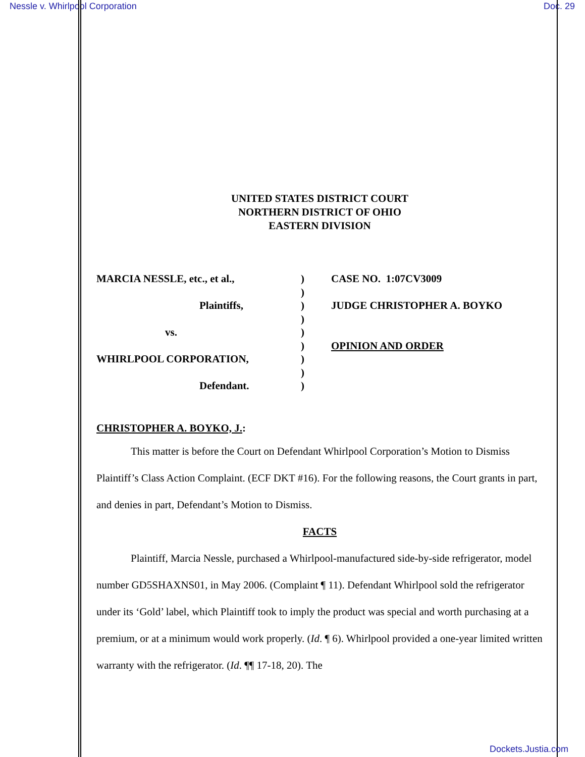Nessle v. Whirlpool Corporation Doc. 29
UNITED STATES DISTRICT COURT
NORTHERN DISTRICT OF OHIO
EASTERN DIVISION
MARCIA NESSLE, etc., et al.,
Plaintiffs,
vs.
WHIRLPOOL CORPORATION,
Defendant.
)
)
)
)
)
)
)
)
)
CASE NO. 1:07CV3009
JUDGE CHRISTOPHER A. BOYKO
OPINION AND ORDER
CHRISTOPHER A. BOYKO, J.:
This matter is before the Court on Defendant Whirlpool Corporation’s Motion to Dismiss Plaintiff’s Class Action Complaint. (ECF DKT #16). For the following reasons, the Court grants in part, and denies in part, Defendant’s Motion to Dismiss.
FACTS
Plaintiff, Marcia Nessle, purchased a Whirlpool-manufactured side-by-side refrigerator, model number GD5SHAXNS01, in May 2006. (Complaint ¶ 11). Defendant Whirlpool sold the refrigerator under its ‘Gold’ label, which Plaintiff took to imply the product was special and worth purchasing at a premium, or at a minimum would work properly. (Id. ¶ 6). Whirlpool provided a one-year limited written warranty with the refrigerator. (Id. ¶¶ 17-18, 20). The
Dockets.Justia.com